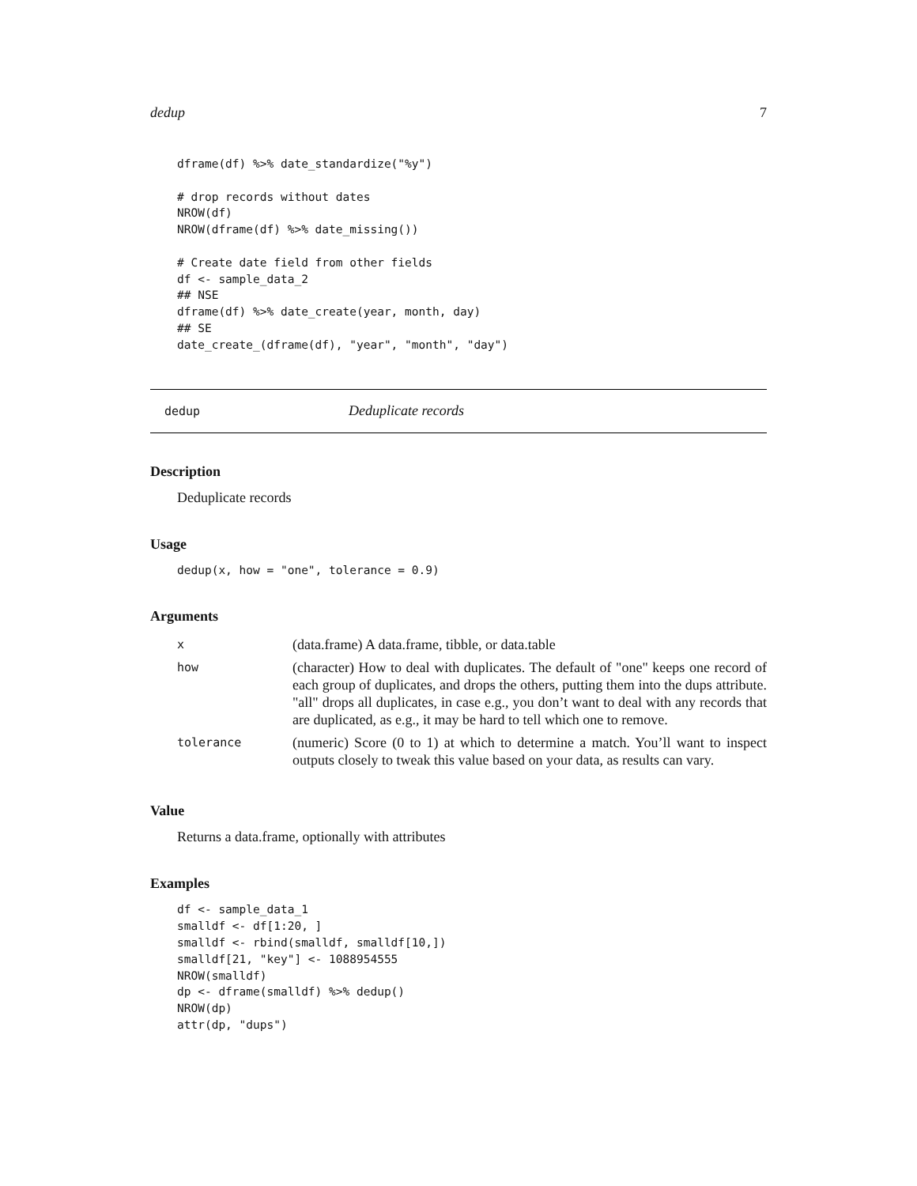dedup 7
dframe(df) %>% date_standardize("%y")

# drop records without dates
NROW(df)
NROW(dframe(df) %>% date_missing())

# Create date field from other fields
df <- sample_data_2
## NSE
dframe(df) %>% date_create(year, month, day)
## SE
date_create_(dframe(df), "year", "month", "day")
dedup Deduplicate records
Description
Deduplicate records
Usage
dedup(x, how = "one", tolerance = 0.9)
Arguments
| x | (data.frame) A data.frame, tibble, or data.table |
| how | (character) How to deal with duplicates. The default of "one" keeps one record of each group of duplicates, and drops the others, putting them into the dups attribute. "all" drops all duplicates, in case e.g., you don’t want to deal with any records that are duplicated, as e.g., it may be hard to tell which one to remove. |
| tolerance | (numeric) Score (0 to 1) at which to determine a match. You’ll want to inspect outputs closely to tweak this value based on your data, as results can vary. |
Value
Returns a data.frame, optionally with attributes
Examples
df <- sample_data_1
smalldf <- df[1:20, ]
smalldf <- rbind(smalldf, smalldf[10,])
smalldf[21, "key"] <- 1088954555
NROW(smalldf)
dp <- dframe(smalldf) %>% dedup()
NROW(dp)
attr(dp, "dups")